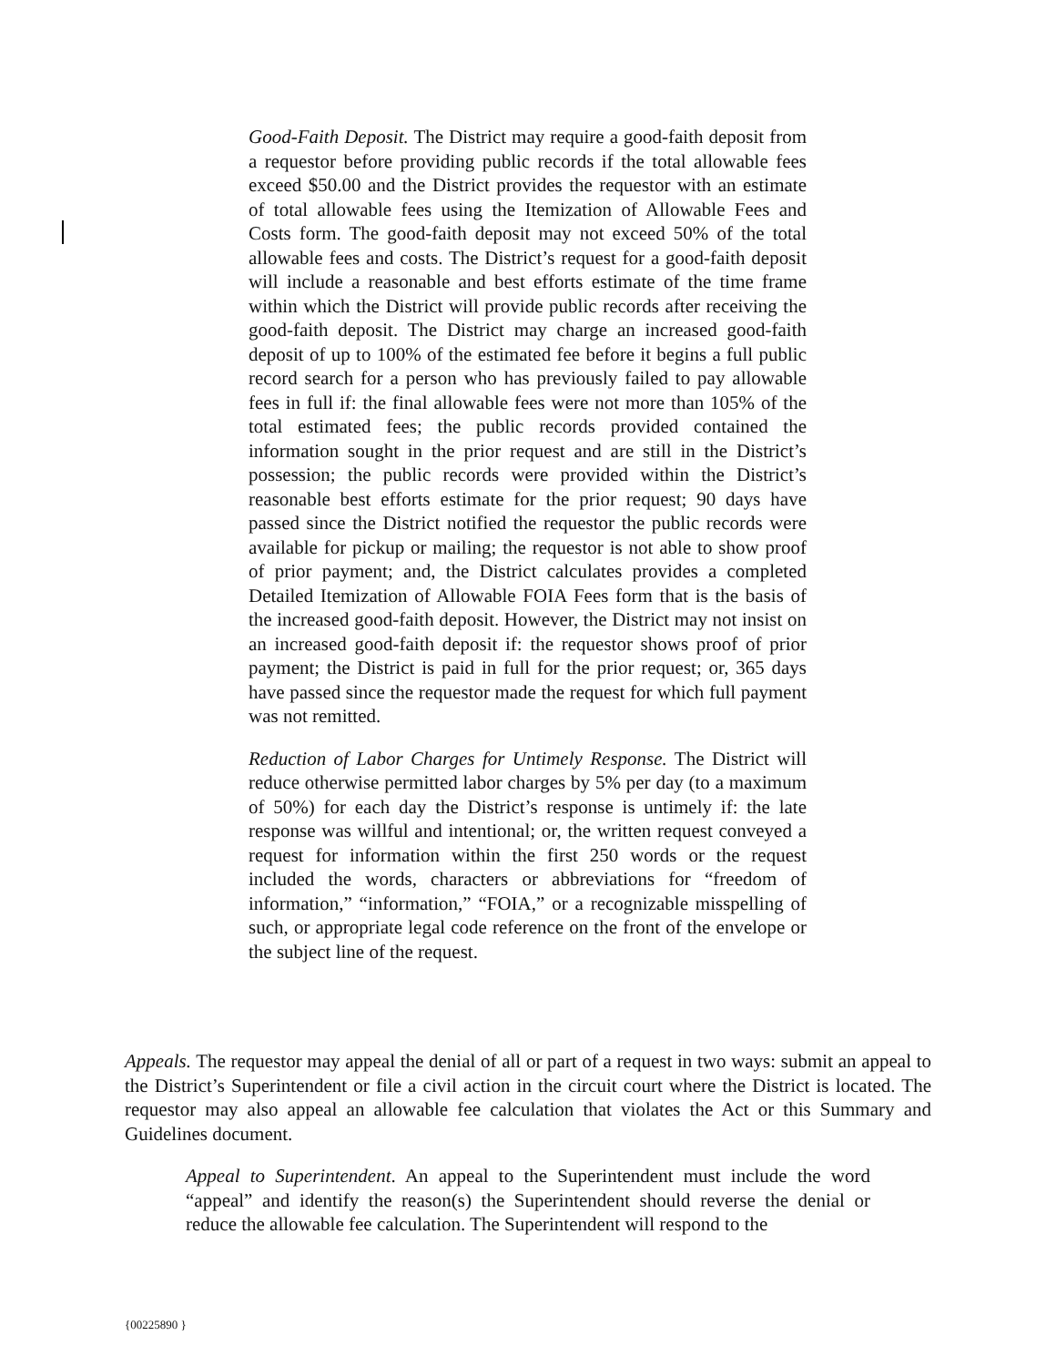Good-Faith Deposit. The District may require a good-faith deposit from a requestor before providing public records if the total allowable fees exceed $50.00 and the District provides the requestor with an estimate of total allowable fees using the Itemization of Allowable Fees and Costs form. The good-faith deposit may not exceed 50% of the total allowable fees and costs. The District’s request for a good-faith deposit will include a reasonable and best efforts estimate of the time frame within which the District will provide public records after receiving the good-faith deposit. The District may charge an increased good-faith deposit of up to 100% of the estimated fee before it begins a full public record search for a person who has previously failed to pay allowable fees in full if: the final allowable fees were not more than 105% of the total estimated fees; the public records provided contained the information sought in the prior request and are still in the District’s possession; the public records were provided within the District’s reasonable best efforts estimate for the prior request; 90 days have passed since the District notified the requestor the public records were available for pickup or mailing; the requestor is not able to show proof of prior payment; and, the District calculates provides a completed Detailed Itemization of Allowable FOIA Fees form that is the basis of the increased good-faith deposit. However, the District may not insist on an increased good-faith deposit if: the requestor shows proof of prior payment; the District is paid in full for the prior request; or, 365 days have passed since the requestor made the request for which full payment was not remitted.
Reduction of Labor Charges for Untimely Response. The District will reduce otherwise permitted labor charges by 5% per day (to a maximum of 50%) for each day the District’s response is untimely if: the late response was willful and intentional; or, the written request conveyed a request for information within the first 250 words or the request included the words, characters or abbreviations for “freedom of information,” “information,” “FOIA,” or a recognizable misspelling of such, or appropriate legal code reference on the front of the envelope or the subject line of the request.
Appeals. The requestor may appeal the denial of all or part of a request in two ways: submit an appeal to the District’s Superintendent or file a civil action in the circuit court where the District is located. The requestor may also appeal an allowable fee calculation that violates the Act or this Summary and Guidelines document.
Appeal to Superintendent. An appeal to the Superintendent must include the word “appeal” and identify the reason(s) the Superintendent should reverse the denial or reduce the allowable fee calculation. The Superintendent will respond to the
{00225890 }